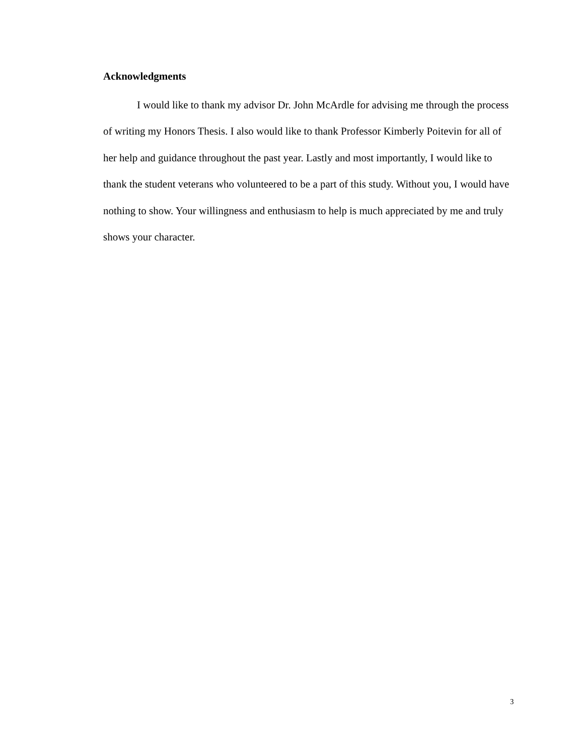Acknowledgments
I would like to thank my advisor Dr. John McArdle for advising me through the process of writing my Honors Thesis. I also would like to thank Professor Kimberly Poitevin for all of her help and guidance throughout the past year. Lastly and most importantly, I would like to thank the student veterans who volunteered to be a part of this study. Without you, I would have nothing to show. Your willingness and enthusiasm to help is much appreciated by me and truly shows your character.
3